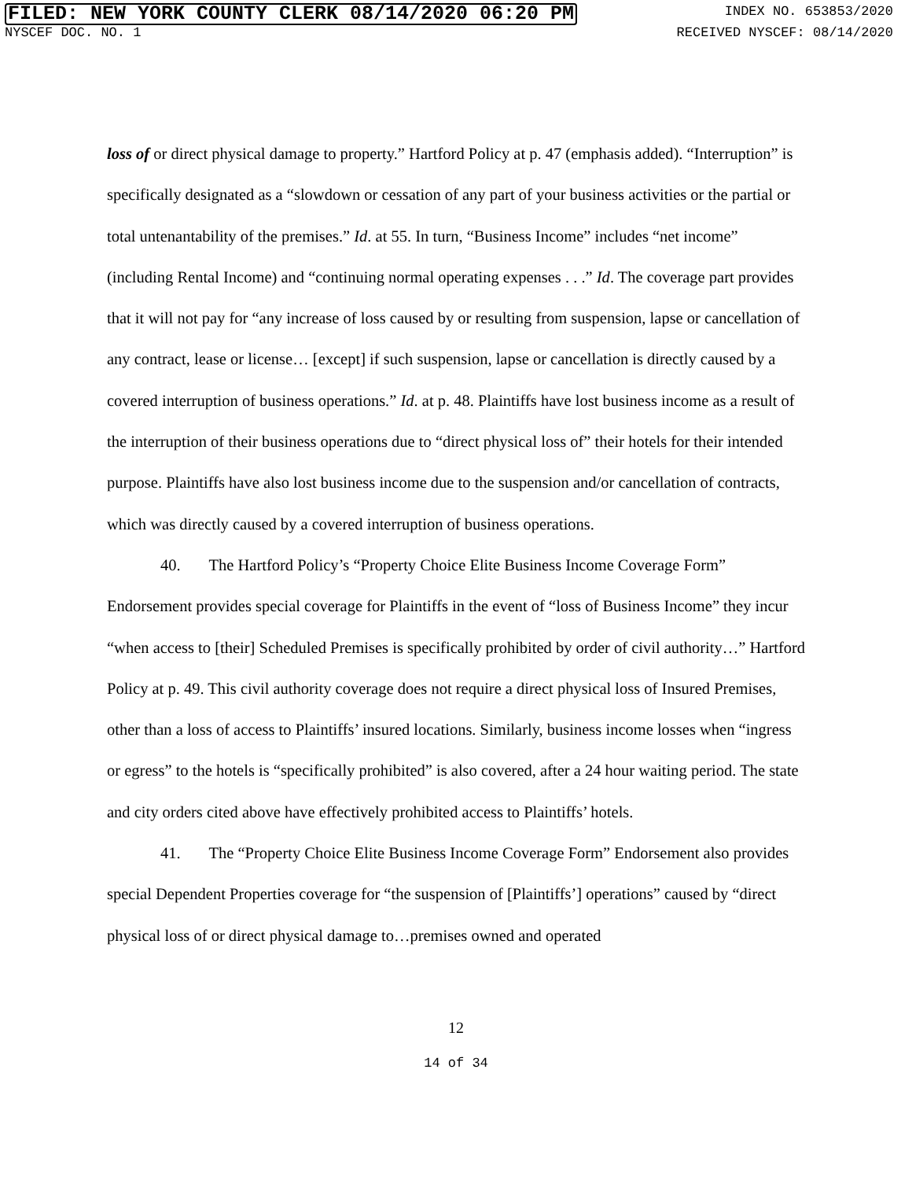FILED: NEW YORK COUNTY CLERK 08/14/2020 06:20 PM INDEX NO. 653853/2020
NYSCEF DOC. NO. 1 RECEIVED NYSCEF: 08/14/2020
loss of or direct physical damage to property.” Hartford Policy at p. 47 (emphasis added). “Interruption” is specifically designated as a “slowdown or cessation of any part of your business activities or the partial or total untenantability of the premises.” Id. at 55. In turn, “Business Income” includes “net income” (including Rental Income) and “continuing normal operating expenses . . .” Id. The coverage part provides that it will not pay for “any increase of loss caused by or resulting from suspension, lapse or cancellation of any contract, lease or license… [except] if such suspension, lapse or cancellation is directly caused by a covered interruption of business operations.” Id. at p. 48. Plaintiffs have lost business income as a result of the interruption of their business operations due to “direct physical loss of” their hotels for their intended purpose. Plaintiffs have also lost business income due to the suspension and/or cancellation of contracts, which was directly caused by a covered interruption of business operations.
40. The Hartford Policy’s “Property Choice Elite Business Income Coverage Form” Endorsement provides special coverage for Plaintiffs in the event of “loss of Business Income” they incur “when access to [their] Scheduled Premises is specifically prohibited by order of civil authority…” Hartford Policy at p. 49. This civil authority coverage does not require a direct physical loss of Insured Premises, other than a loss of access to Plaintiffs’ insured locations. Similarly, business income losses when “ingress or egress” to the hotels is “specifically prohibited” is also covered, after a 24 hour waiting period. The state and city orders cited above have effectively prohibited access to Plaintiffs’ hotels.
41. The “Property Choice Elite Business Income Coverage Form” Endorsement also provides special Dependent Properties coverage for “the suspension of [Plaintiffs’] operations” caused by “direct physical loss of or direct physical damage to…premises owned and operated
12
14 of 34